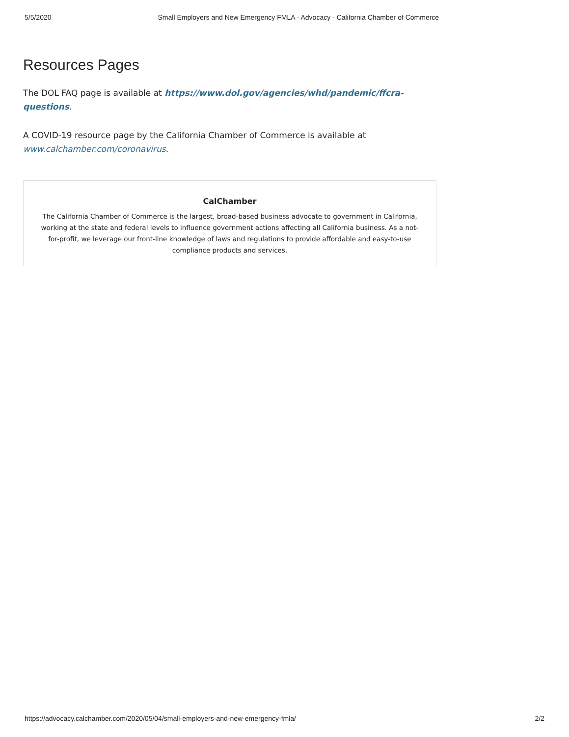5/5/2020 Small Employers and New Emergency FMLA - Advocacy - California Chamber of Commerce
Resources Pages
The DOL FAQ page is available at https://www.dol.gov/agencies/whd/pandemic/ffcra-questions.
A COVID-19 resource page by the California Chamber of Commerce is available at www.calchamber.com/coronavirus.
CalChamber
The California Chamber of Commerce is the largest, broad-based business advocate to government in California, working at the state and federal levels to influence government actions affecting all California business. As a not-for-profit, we leverage our front-line knowledge of laws and regulations to provide affordable and easy-to-use compliance products and services.
https://advocacy.calchamber.com/2020/05/04/small-employers-and-new-emergency-fmla/ 2/2